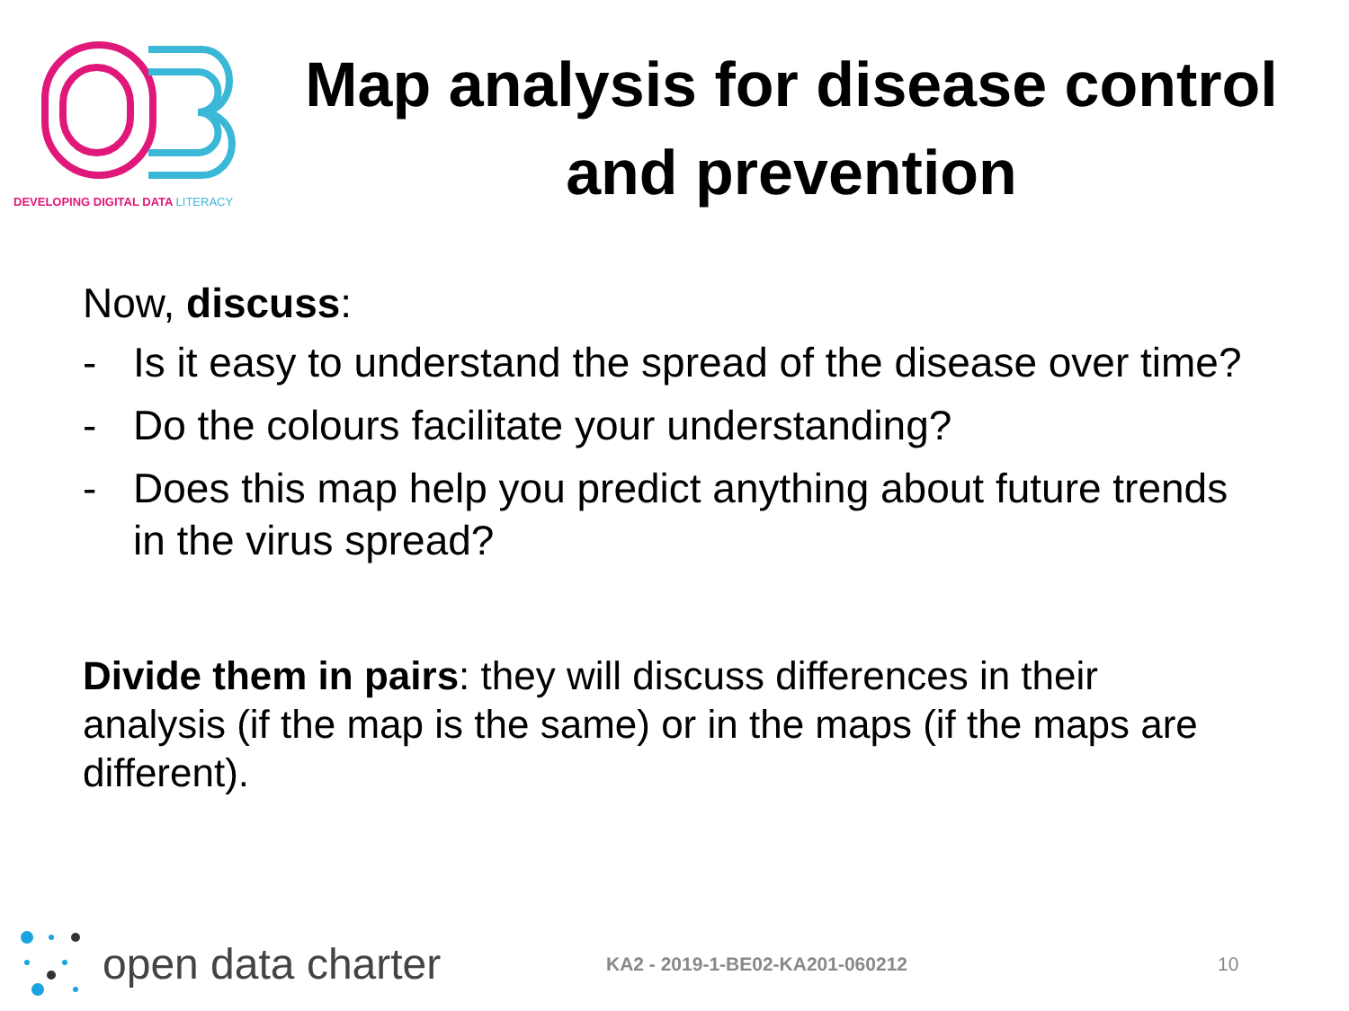DEVELOPING DIGITAL DATA LITERACY
Map analysis for disease control and prevention
Now, discuss:
- Is it easy to understand the spread of the disease over time?
- Do the colours facilitate your understanding?
- Does this map help you predict anything about future trends in the virus spread?
Divide them in pairs: they will discuss differences in their analysis (if the map is the same) or in the maps (if the maps are different).
open data charter KA2 - 2019-1-BE02-KA201-060212 10